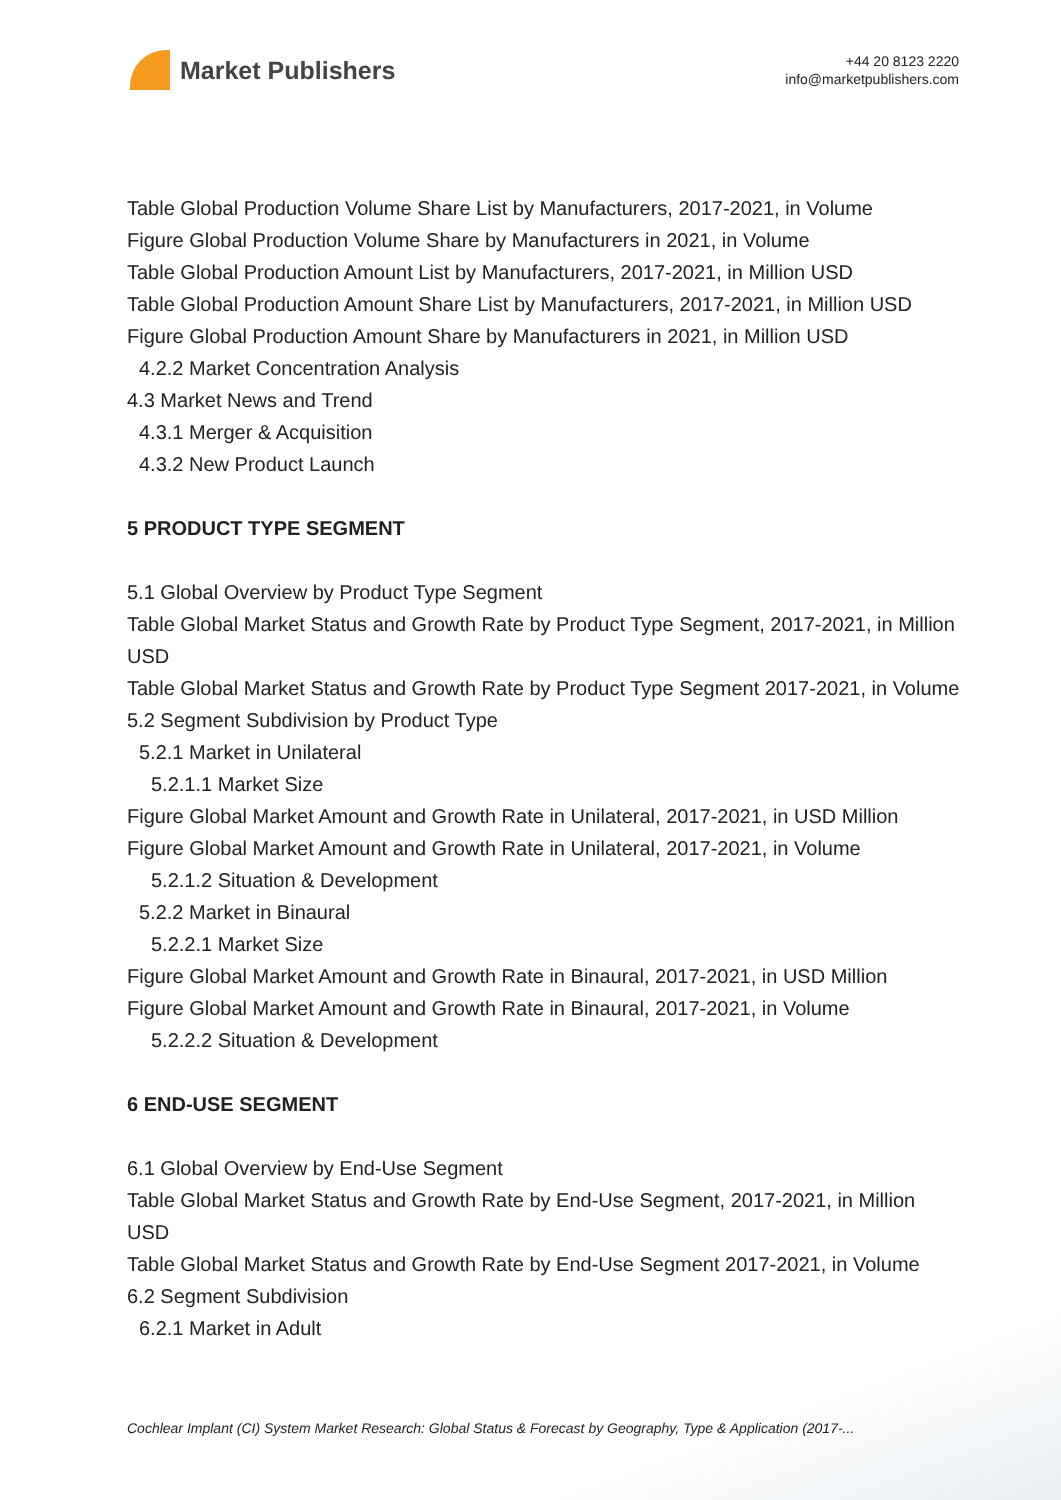Market Publishers
+44 20 8123 2220
info@marketpublishers.com
Table Global Production Volume Share List by Manufacturers, 2017-2021, in Volume
Figure Global Production Volume Share by Manufacturers in 2021, in Volume
Table Global Production Amount List by Manufacturers, 2017-2021, in Million USD
Table Global Production Amount Share List by Manufacturers, 2017-2021, in Million USD
Figure Global Production Amount Share by Manufacturers in 2021, in Million USD
4.2.2 Market Concentration Analysis
4.3 Market News and Trend
4.3.1 Merger & Acquisition
4.3.2 New Product Launch
5 PRODUCT TYPE SEGMENT
5.1 Global Overview by Product Type Segment
Table Global Market Status and Growth Rate by Product Type Segment, 2017-2021, in Million USD
Table Global Market Status and Growth Rate by Product Type Segment 2017-2021, in Volume
5.2 Segment Subdivision by Product Type
5.2.1 Market in Unilateral
5.2.1.1 Market Size
Figure Global Market Amount and Growth Rate in Unilateral, 2017-2021, in USD Million
Figure Global Market Amount and Growth Rate in Unilateral, 2017-2021, in Volume
5.2.1.2 Situation & Development
5.2.2 Market in Binaural
5.2.2.1 Market Size
Figure Global Market Amount and Growth Rate in Binaural, 2017-2021, in USD Million
Figure Global Market Amount and Growth Rate in Binaural, 2017-2021, in Volume
5.2.2.2 Situation & Development
6 END-USE SEGMENT
6.1 Global Overview by End-Use Segment
Table Global Market Status and Growth Rate by End-Use Segment, 2017-2021, in Million USD
Table Global Market Status and Growth Rate by End-Use Segment 2017-2021, in Volume
6.2 Segment Subdivision
6.2.1 Market in Adult
Cochlear Implant (CI) System Market Research: Global Status & Forecast by Geography, Type & Application (2017-...